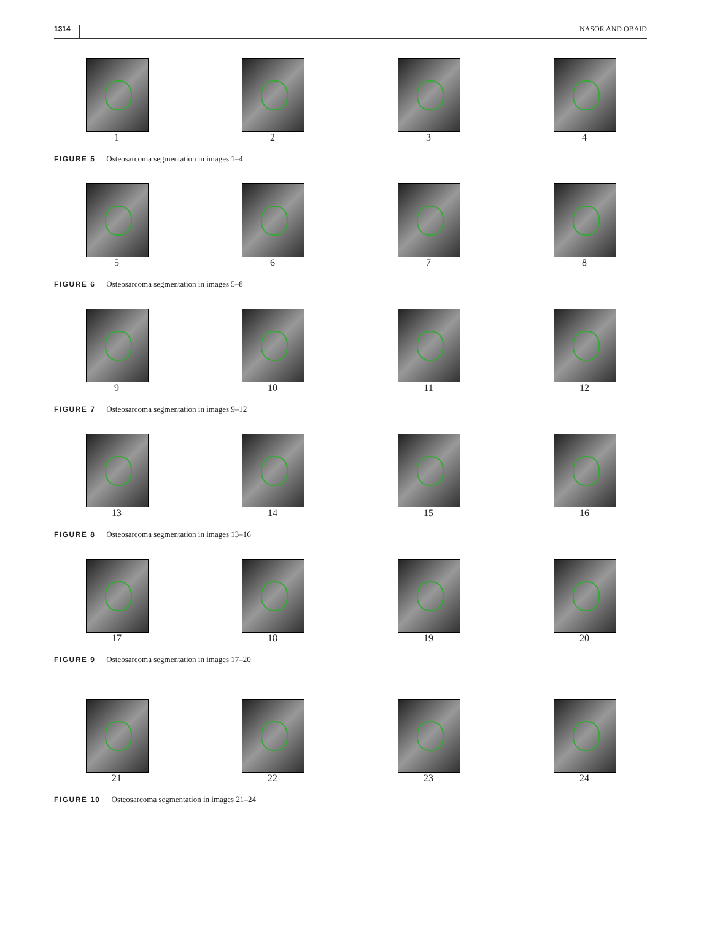1314 NASOR AND OBAID
1 2 3 4
FIGURE 5 Osteosarcoma segmentation in images 1–4
5 6 7 8
FIGURE 6 Osteosarcoma segmentation in images 5–8
9 10 11 12
FIGURE 7 Osteosarcoma segmentation in images 9–12
13 14 15 16
FIGURE 8 Osteosarcoma segmentation in images 13–16
17 18 19 20
FIGURE 9 Osteosarcoma segmentation in images 17–20
21 22 23 24
FIGURE 10 Osteosarcoma segmentation in images 21–24